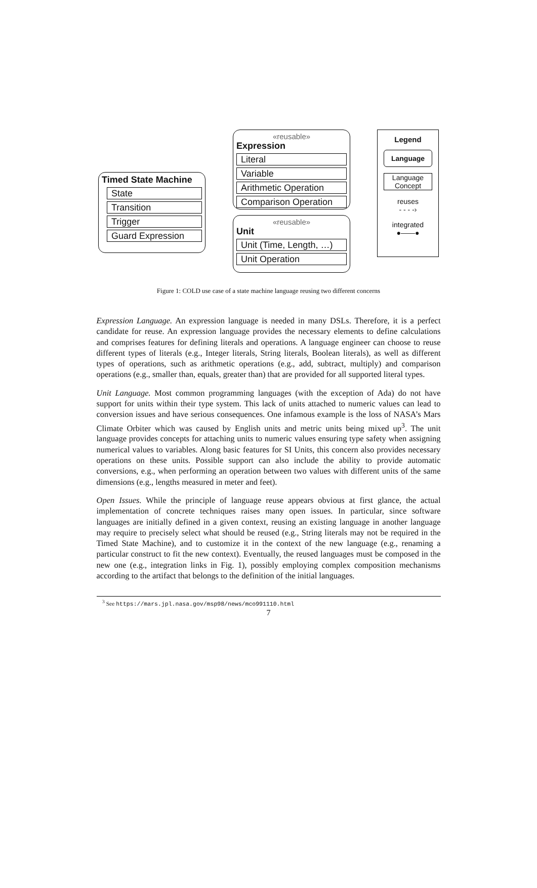Timed State Machine
State
Transition
Trigger
Guard Expression
«reusable»
Expression
Literal
Variable
Arithmetic Operation
Comparison Operation
«reusable»
Unit
Unit (Time, Length, …)
Unit Operation
Legend
Language
Language Concept
reuses
- - - -›
integrated
●——●
Figure 1: COLD use case of a state machine language reusing two different concerns
Expression Language. An expression language is needed in many DSLs. Therefore, it is a perfect candidate for reuse. An expression language provides the necessary elements to define calculations and comprises features for defining literals and operations. A language engineer can choose to reuse different types of literals (e.g., Integer literals, String literals, Boolean literals), as well as different types of operations, such as arithmetic operations (e.g., add, subtract, multiply) and comparison operations (e.g., smaller than, equals, greater than) that are provided for all supported literal types.
Unit Language. Most common programming languages (with the exception of Ada) do not have support for units within their type system. This lack of units attached to numeric values can lead to conversion issues and have serious consequences. One infamous example is the loss of NASA’s Mars Climate Orbiter which was caused by English units and metric units being mixed up<sup>3</sup>. The unit language provides concepts for attaching units to numeric values ensuring type safety when assigning numerical values to variables. Along basic features for SI Units, this concern also provides necessary operations on these units. Possible support can also include the ability to provide automatic conversions, e.g., when performing an operation between two values with different units of the same dimensions (e.g., lengths measured in meter and feet).
Open Issues. While the principle of language reuse appears obvious at first glance, the actual implementation of concrete techniques raises many open issues. In particular, since software languages are initially defined in a given context, reusing an existing language in another language may require to precisely select what should be reused (e.g., String literals may not be required in the Timed State Machine), and to customize it in the context of the new language (e.g., renaming a particular construct to fit the new context). Eventually, the reused languages must be composed in the new one (e.g., integration links in Fig. 1), possibly employing complex composition mechanisms according to the artifact that belongs to the definition of the initial languages.
<sup>3</sup> See https://mars.jpl.nasa.gov/msp98/news/mco991110.html
7